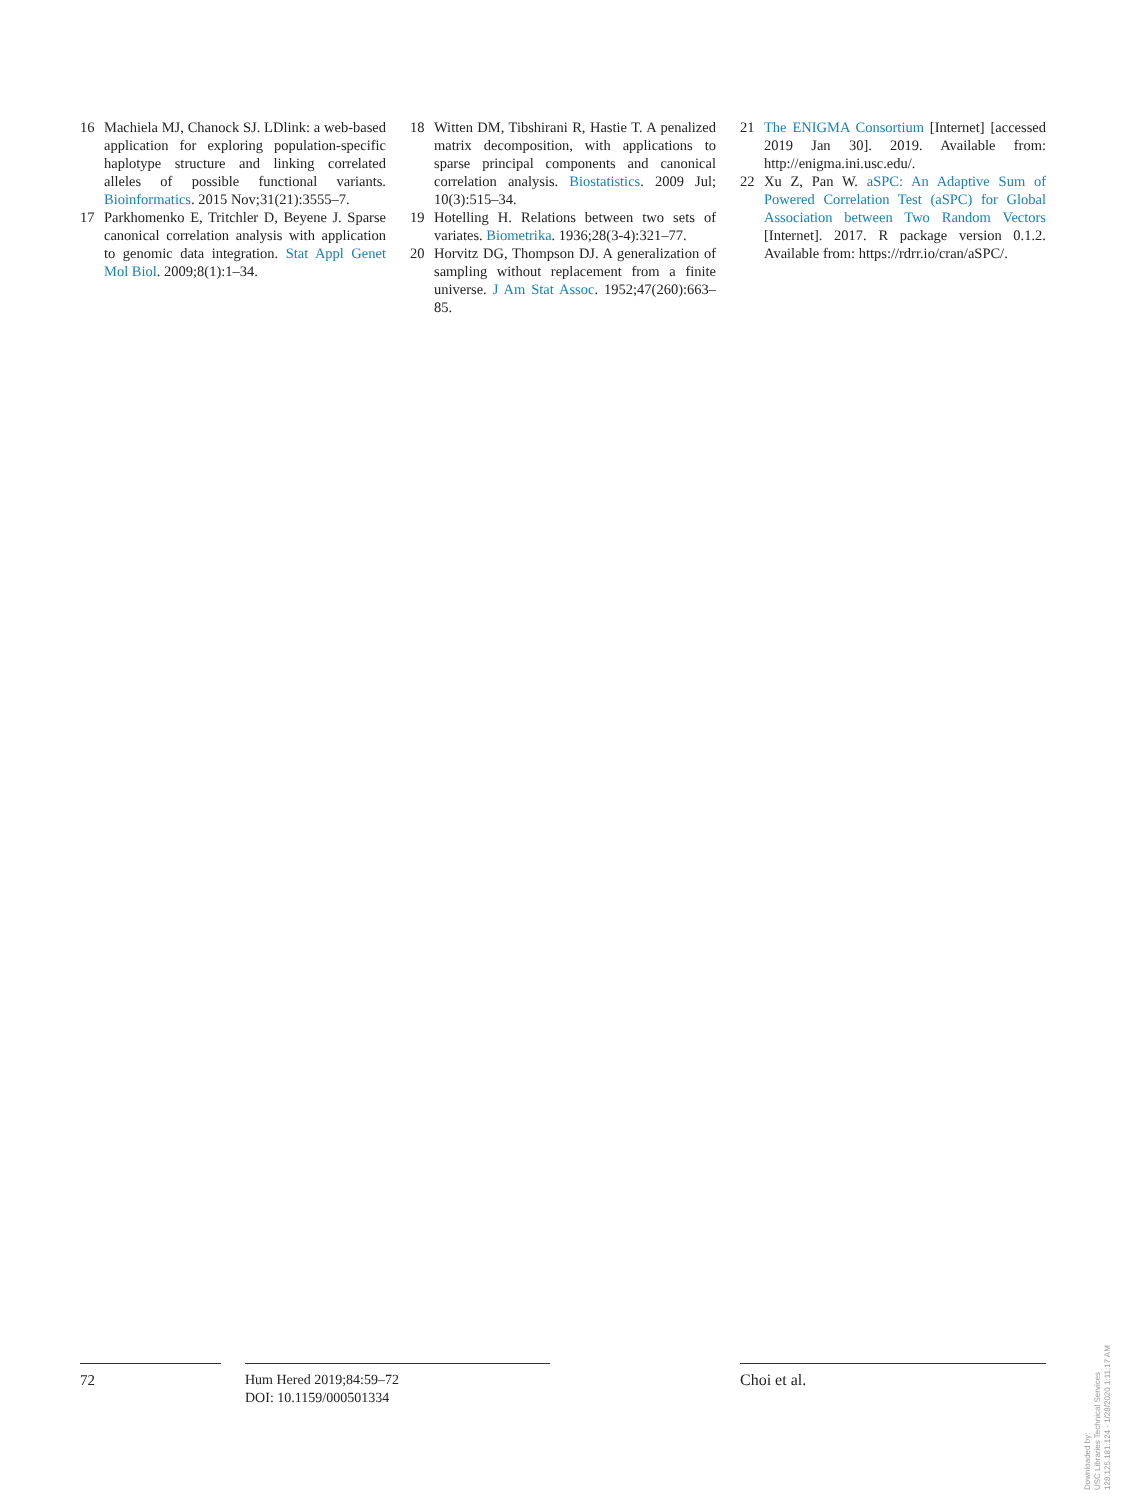16 Machiela MJ, Chanock SJ. LDlink: a web-based application for exploring population-specific haplotype structure and linking correlated alleles of possible functional variants. Bioinformatics. 2015 Nov;31(21):3555–7.
17 Parkhomenko E, Tritchler D, Beyene J. Sparse canonical correlation analysis with application to genomic data integration. Stat Appl Genet Mol Biol. 2009;8(1):1–34.
18 Witten DM, Tibshirani R, Hastie T. A penalized matrix decomposition, with applications to sparse principal components and canonical correlation analysis. Biostatistics. 2009 Jul; 10(3):515–34.
19 Hotelling H. Relations between two sets of variates. Biometrika. 1936;28(3-4):321–77.
20 Horvitz DG, Thompson DJ. A generalization of sampling without replacement from a finite universe. J Am Stat Assoc. 1952;47(260):663–85.
21 The ENIGMA Consortium [Internet] [accessed 2019 Jan 30]. 2019. Available from: http://enigma.ini.usc.edu/.
22 Xu Z, Pan W. aSPC: An Adaptive Sum of Powered Correlation Test (aSPC) for Global Association between Two Random Vectors [Internet]. 2017. R package version 0.1.2. Available from: https://rdrr.io/cran/aSPC/.
72 Hum Hered 2019;84:59–72
DOI: 10.1159/000501334
Choi et al.
Downloaded by:
USC Libraries Technical Services
128.125.181.124 - 1/28/2020 1:11:17 AM